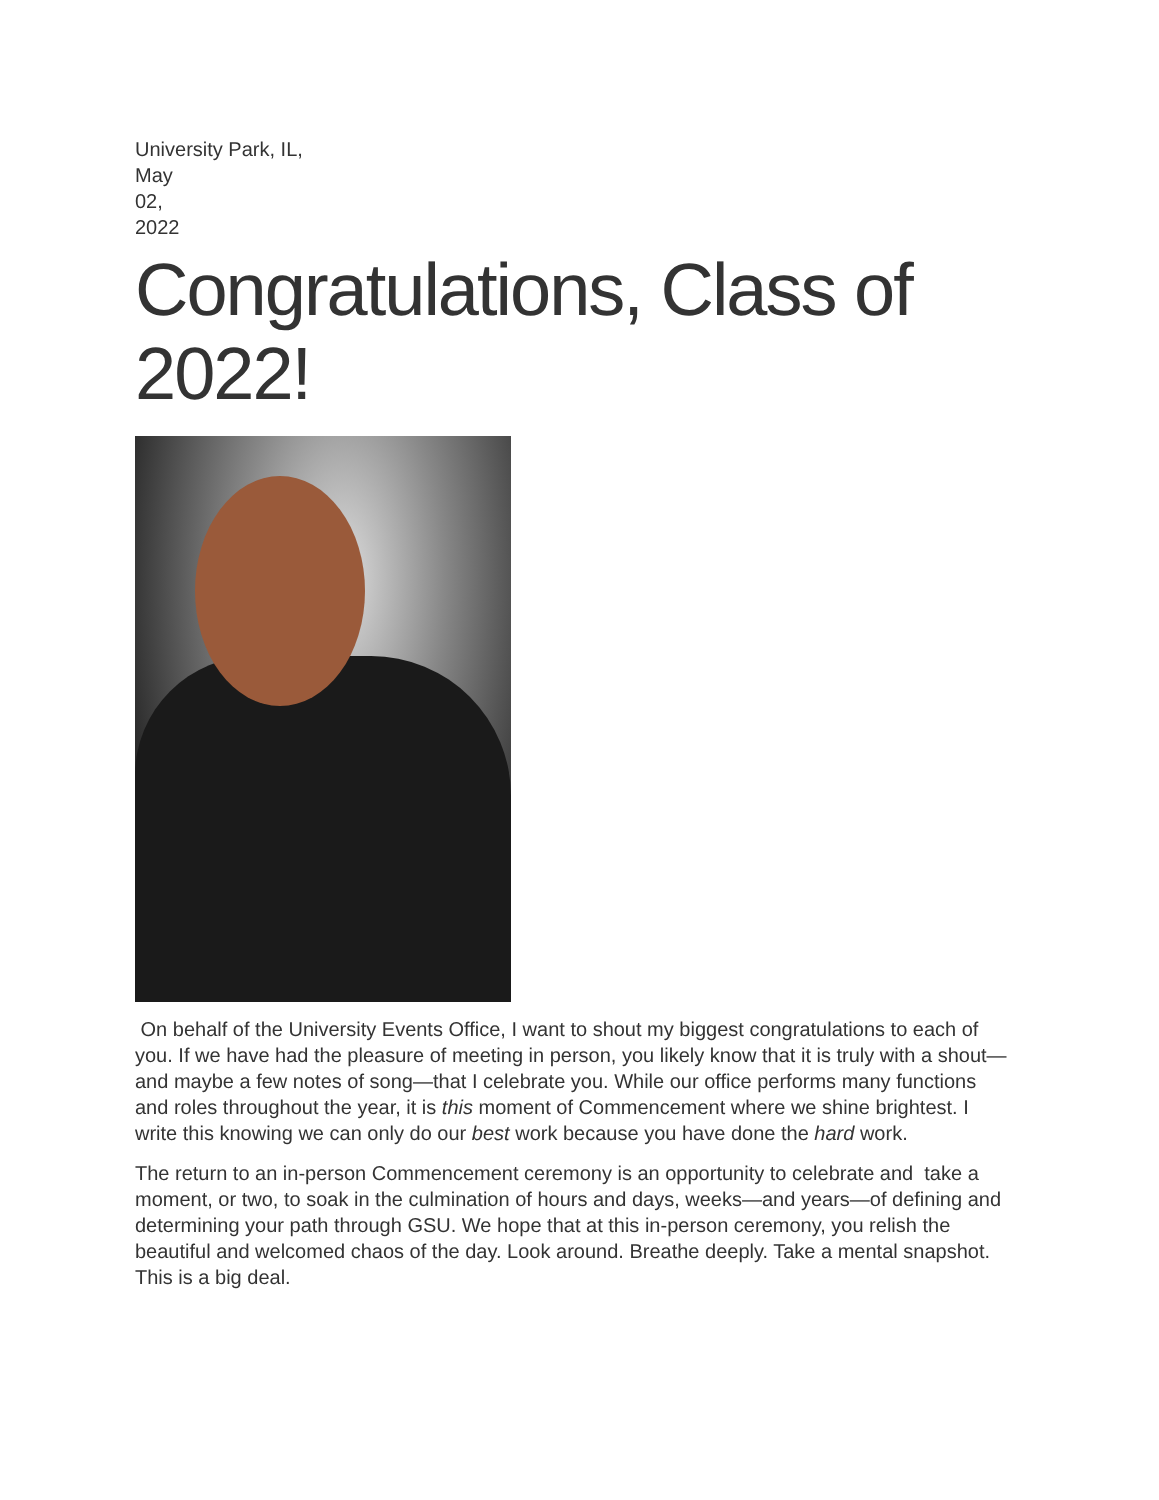University Park, IL,
May
02,
2022
Congratulations, Class of 2022!
On behalf of the University Events Office, I want to shout my biggest congratulations to each of you. If we have had the pleasure of meeting in person, you likely know that it is truly with a shout—and maybe a few notes of song—that I celebrate you. While our office performs many functions and roles throughout the year, it is this moment of Commencement where we shine brightest. I write this knowing we can only do our best work because you have done the hard work.
The return to an in-person Commencement ceremony is an opportunity to celebrate and take a moment, or two, to soak in the culmination of hours and days, weeks—and years—of defining and determining your path through GSU. We hope that at this in-person ceremony, you relish the beautiful and welcomed chaos of the day. Look around. Breathe deeply. Take a mental snapshot. This is a big deal.